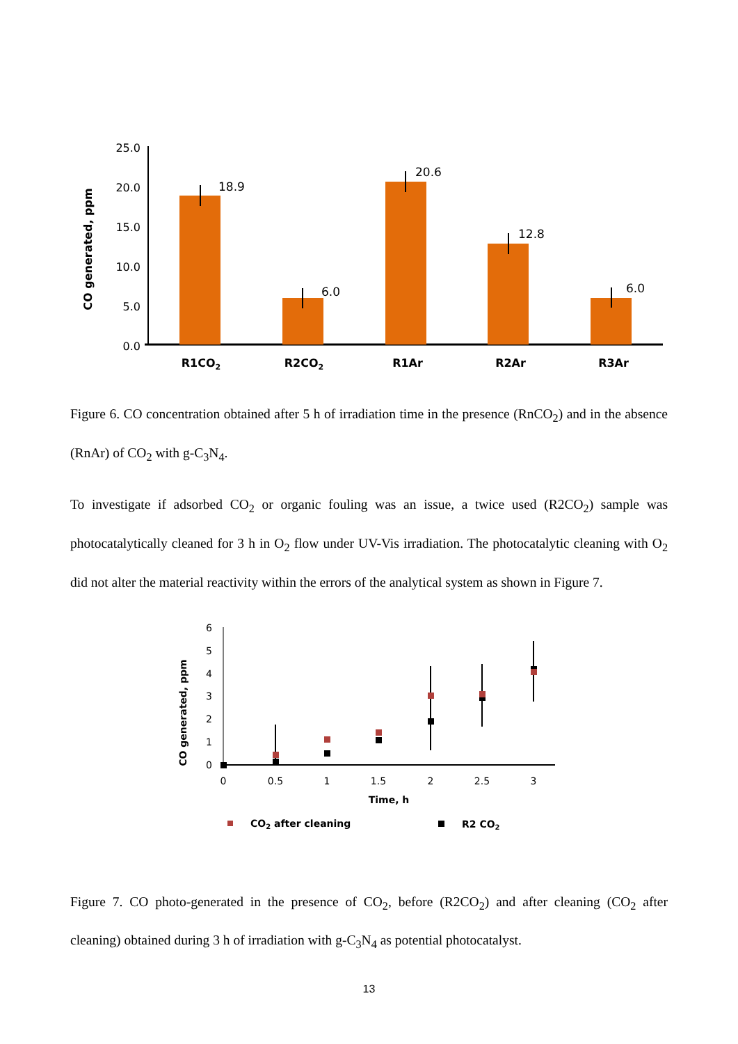25.0
20.0
15.0
10.0
5.0
0.0
CO generated, ppm
18.9
6.0
20.6
12.8
6.0
R1CO2
R2CO2
R1Ar
R2Ar
R3Ar
Figure 6. CO concentration obtained after 5 h of irradiation time in the presence (RnCO<sub>2</sub>) and in the absence (RnAr) of CO<sub>2</sub> with g-C<sub>3</sub>N<sub>4</sub>.
To investigate if adsorbed CO<sub>2</sub> or organic fouling was an issue, a twice used (R2CO<sub>2</sub>) sample was photocatalytically cleaned for 3 h in O<sub>2</sub> flow under UV-Vis irradiation. The photocatalytic cleaning with O<sub>2</sub> did not alter the material reactivity within the errors of the analytical system as shown in Figure 7.
6
5
4
3
2
1
0
0
0.5
1
1.5
2
2.5
3
Time, h
CO generated, ppm
CO2 after cleaning
R2 CO2
Figure 7. CO photo-generated in the presence of CO<sub>2</sub>, before (R2CO<sub>2</sub>) and after cleaning (CO<sub>2</sub> after cleaning) obtained during 3 h of irradiation with g-C<sub>3</sub>N<sub>4</sub> as potential photocatalyst.
13